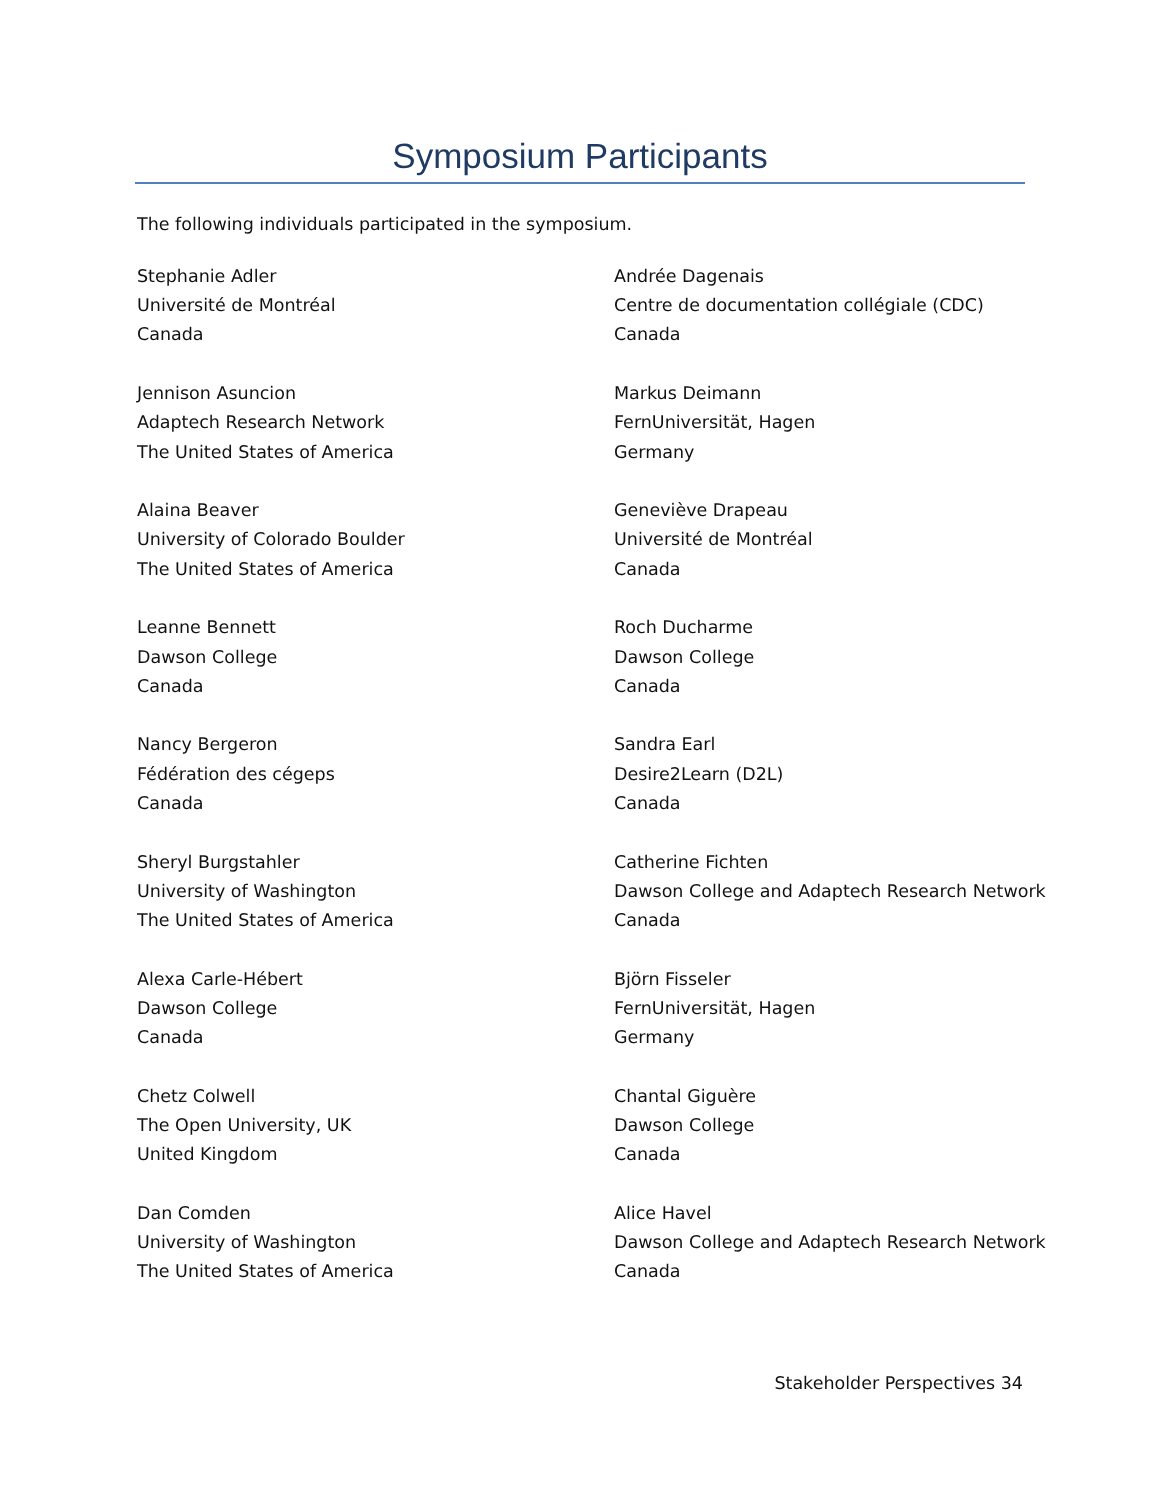Symposium Participants
The following individuals participated in the symposium.
Stephanie Adler
Université de Montréal
Canada
Jennison Asuncion
Adaptech Research Network
The United States of America
Alaina Beaver
University of Colorado Boulder
The United States of America
Leanne Bennett
Dawson College
Canada
Nancy Bergeron
Fédération des cégeps
Canada
Sheryl Burgstahler
University of Washington
The United States of America
Alexa Carle-Hébert
Dawson College
Canada
Chetz Colwell
The Open University, UK
United Kingdom
Dan Comden
University of Washington
The United States of America
Andrée Dagenais
Centre de documentation collégiale (CDC)
Canada
Markus Deimann
FernUniversität, Hagen
Germany
Geneviève Drapeau
Université de Montréal
Canada
Roch Ducharme
Dawson College
Canada
Sandra Earl
Desire2Learn (D2L)
Canada
Catherine Fichten
Dawson College and Adaptech Research Network
Canada
Björn Fisseler
FernUniversität, Hagen
Germany
Chantal Giguère
Dawson College
Canada
Alice Havel
Dawson College and Adaptech Research Network
Canada
Stakeholder Perspectives 34